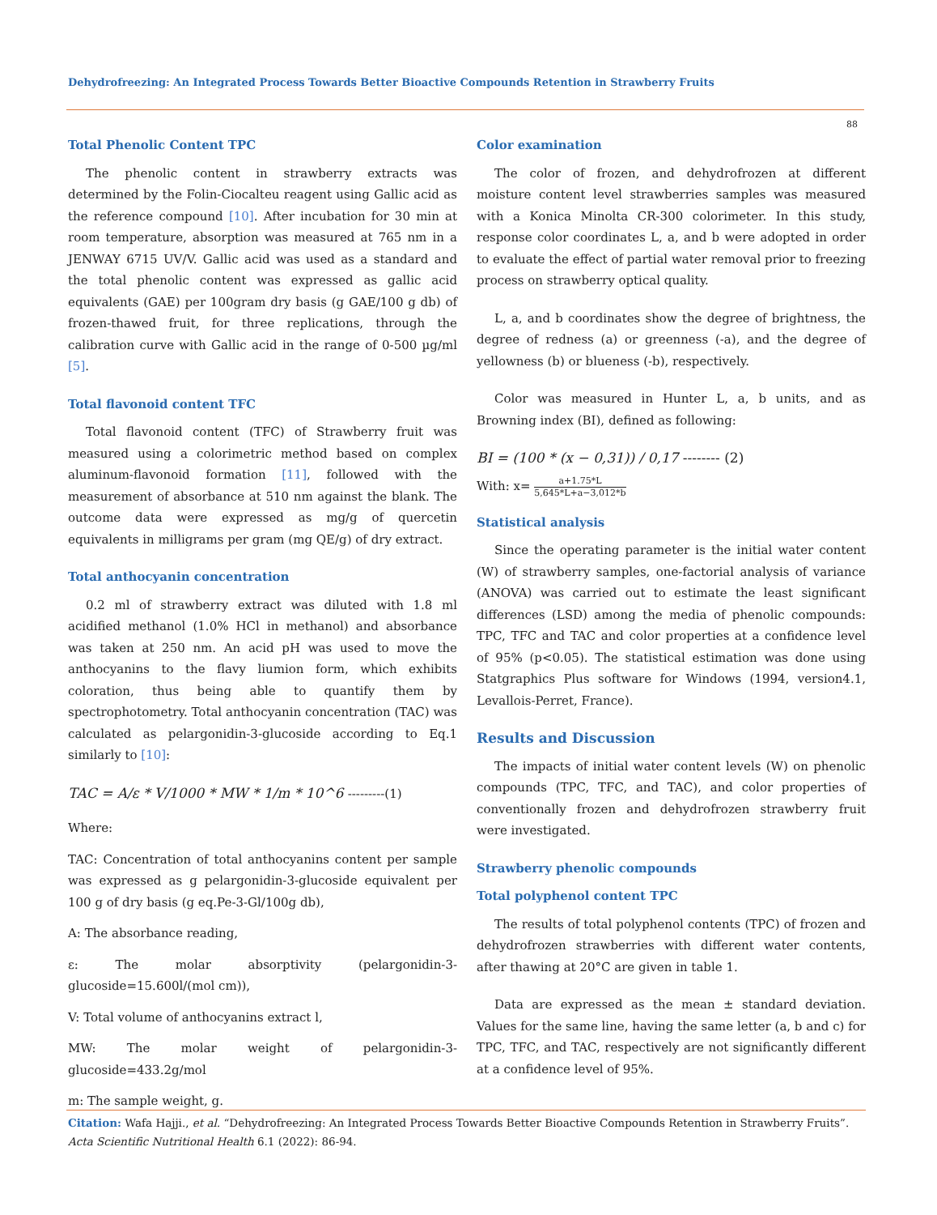Dehydrofreezing: An Integrated Process Towards Better Bioactive Compounds Retention in Strawberry Fruits
88
Total Phenolic Content TPC
The phenolic content in strawberry extracts was determined by the Folin-Ciocalteu reagent using Gallic acid as the reference compound [10]. After incubation for 30 min at room temperature, absorption was measured at 765 nm in a JENWAY 6715 UV/V. Gallic acid was used as a standard and the total phenolic content was expressed as gallic acid equivalents (GAE) per 100gram dry basis (g GAE/100 g db) of frozen-thawed fruit, for three replications, through the calibration curve with Gallic acid in the range of 0-500 µg/ml [5].
Total flavonoid content TFC
Total flavonoid content (TFC) of Strawberry fruit was measured using a colorimetric method based on complex aluminum-flavonoid formation [11], followed with the measurement of absorbance at 510 nm against the blank. The outcome data were expressed as mg/g of quercetin equivalents in milligrams per gram (mg QE/g) of dry extract.
Total anthocyanin concentration
0.2 ml of strawberry extract was diluted with 1.8 ml acidified methanol (1.0% HCl in methanol) and absorbance was taken at 250 nm. An acid pH was used to move the anthocyanins to the flavy liumion form, which exhibits coloration, thus being able to quantify them by spectrophotometry. Total anthocyanin concentration (TAC) was calculated as pelargonidin-3-glucoside according to Eq.1 similarly to [10]:
TAC = A/ε * V/1000 * MW * 1/m * 10^6 ---------(1)
Where:
TAC: Concentration of total anthocyanins content per sample was expressed as g pelargonidin-3-glucoside equivalent per 100 g of dry basis (g eq.Pe-3-Gl/100g db),
A: The absorbance reading,
ε: The molar absorptivity (pelargonidin-3-glucoside=15.600l/(mol cm)),
V: Total volume of anthocyanins extract l,
MW: The molar weight of pelargonidin-3-glucoside=433.2g/mol
m: The sample weight, g.
Color examination
The color of frozen, and dehydrofrozen at different moisture content level strawberries samples was measured with a Konica Minolta CR-300 colorimeter. In this study, response color coordinates L, a, and b were adopted in order to evaluate the effect of partial water removal prior to freezing process on strawberry optical quality.
L, a, and b coordinates show the degree of brightness, the degree of redness (a) or greenness (-a), and the degree of yellowness (b) or blueness (-b), respectively.
Color was measured in Hunter L, a, b units, and as Browning index (BI), defined as following:
BI = (100 * (x − 0,31)) / 0,17 -------- (2)
With: x= a+1.75*L 5,645*L+a−3,012*b
Statistical analysis
Since the operating parameter is the initial water content (W) of strawberry samples, one-factorial analysis of variance (ANOVA) was carried out to estimate the least significant differences (LSD) among the media of phenolic compounds: TPC, TFC and TAC and color properties at a confidence level of 95% (p<0.05). The statistical estimation was done using Statgraphics Plus software for Windows (1994, version4.1, Levallois-Perret, France).
Results and Discussion
The impacts of initial water content levels (W) on phenolic compounds (TPC, TFC, and TAC), and color properties of conventionally frozen and dehydrofrozen strawberry fruit were investigated.
Strawberry phenolic compounds
Total polyphenol content TPC
The results of total polyphenol contents (TPC) of frozen and dehydrofrozen strawberries with different water contents, after thawing at 20°C are given in table 1.
Data are expressed as the mean ± standard deviation. Values for the same line, having the same letter (a, b and c) for TPC, TFC, and TAC, respectively are not significantly different at a confidence level of 95%.
Citation: Wafa Hajji., et al. “Dehydrofreezing: An Integrated Process Towards Better Bioactive Compounds Retention in Strawberry Fruits”. Acta Scientific Nutritional Health 6.1 (2022): 86-94.